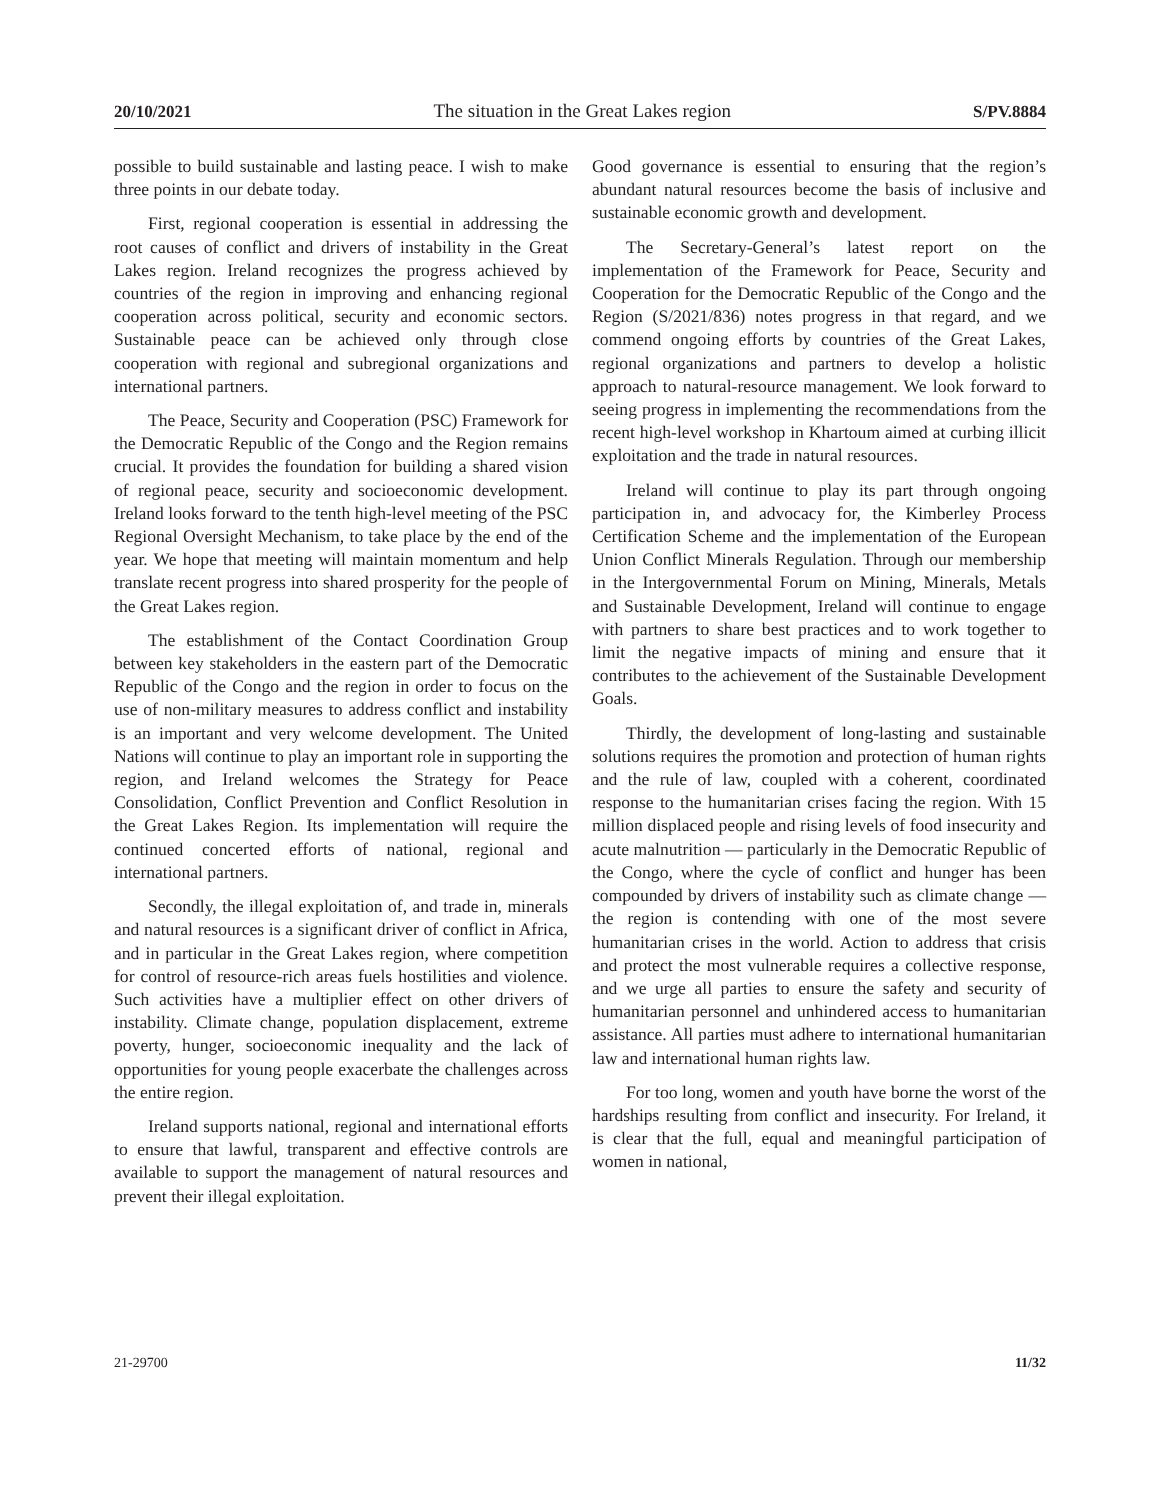20/10/2021 The situation in the Great Lakes region S/PV.8884
possible to build sustainable and lasting peace. I wish to make three points in our debate today.
First, regional cooperation is essential in addressing the root causes of conflict and drivers of instability in the Great Lakes region. Ireland recognizes the progress achieved by countries of the region in improving and enhancing regional cooperation across political, security and economic sectors. Sustainable peace can be achieved only through close cooperation with regional and subregional organizations and international partners.
The Peace, Security and Cooperation (PSC) Framework for the Democratic Republic of the Congo and the Region remains crucial. It provides the foundation for building a shared vision of regional peace, security and socioeconomic development. Ireland looks forward to the tenth high-level meeting of the PSC Regional Oversight Mechanism, to take place by the end of the year. We hope that meeting will maintain momentum and help translate recent progress into shared prosperity for the people of the Great Lakes region.
The establishment of the Contact Coordination Group between key stakeholders in the eastern part of the Democratic Republic of the Congo and the region in order to focus on the use of non-military measures to address conflict and instability is an important and very welcome development. The United Nations will continue to play an important role in supporting the region, and Ireland welcomes the Strategy for Peace Consolidation, Conflict Prevention and Conflict Resolution in the Great Lakes Region. Its implementation will require the continued concerted efforts of national, regional and international partners.
Secondly, the illegal exploitation of, and trade in, minerals and natural resources is a significant driver of conflict in Africa, and in particular in the Great Lakes region, where competition for control of resource-rich areas fuels hostilities and violence. Such activities have a multiplier effect on other drivers of instability. Climate change, population displacement, extreme poverty, hunger, socioeconomic inequality and the lack of opportunities for young people exacerbate the challenges across the entire region.
Ireland supports national, regional and international efforts to ensure that lawful, transparent and effective controls are available to support the management of natural resources and prevent their illegal exploitation.
Good governance is essential to ensuring that the region’s abundant natural resources become the basis of inclusive and sustainable economic growth and development.
The Secretary-General’s latest report on the implementation of the Framework for Peace, Security and Cooperation for the Democratic Republic of the Congo and the Region (S/2021/836) notes progress in that regard, and we commend ongoing efforts by countries of the Great Lakes, regional organizations and partners to develop a holistic approach to natural-resource management. We look forward to seeing progress in implementing the recommendations from the recent high-level workshop in Khartoum aimed at curbing illicit exploitation and the trade in natural resources.
Ireland will continue to play its part through ongoing participation in, and advocacy for, the Kimberley Process Certification Scheme and the implementation of the European Union Conflict Minerals Regulation. Through our membership in the Intergovernmental Forum on Mining, Minerals, Metals and Sustainable Development, Ireland will continue to engage with partners to share best practices and to work together to limit the negative impacts of mining and ensure that it contributes to the achievement of the Sustainable Development Goals.
Thirdly, the development of long-lasting and sustainable solutions requires the promotion and protection of human rights and the rule of law, coupled with a coherent, coordinated response to the humanitarian crises facing the region. With 15 million displaced people and rising levels of food insecurity and acute malnutrition — particularly in the Democratic Republic of the Congo, where the cycle of conflict and hunger has been compounded by drivers of instability such as climate change — the region is contending with one of the most severe humanitarian crises in the world. Action to address that crisis and protect the most vulnerable requires a collective response, and we urge all parties to ensure the safety and security of humanitarian personnel and unhindered access to humanitarian assistance. All parties must adhere to international humanitarian law and international human rights law.
For too long, women and youth have borne the worst of the hardships resulting from conflict and insecurity. For Ireland, it is clear that the full, equal and meaningful participation of women in national,
21-29700 11/32